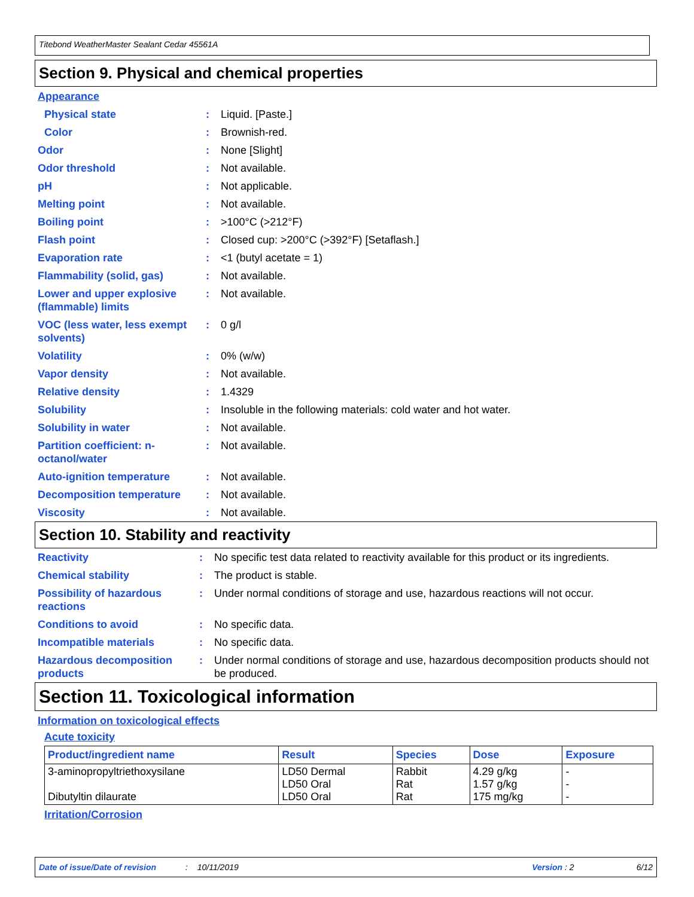Titebond WeatherMaster Sealant Cedar 45561A
Section 9. Physical and chemical properties
Appearance
| Physical state | : | Liquid. [Paste.] |
| Color | : | Brownish-red. |
| Odor | : | None [Slight] |
| Odor threshold | : | Not available. |
| pH | : | Not applicable. |
| Melting point | : | Not available. |
| Boiling point | : | >100°C (>212°F) |
| Flash point | : | Closed cup: >200°C (>392°F) [Setaflash.] |
| Evaporation rate | : | <1 (butyl acetate = 1) |
| Flammability (solid, gas) | : | Not available. |
| Lower and upper explosive (flammable) limits | : | Not available. |
| VOC (less water, less exempt solvents) | : | 0 g/l |
| Volatility | : | 0% (w/w) |
| Vapor density | : | Not available. |
| Relative density | : | 1.4329 |
| Solubility | : | Insoluble in the following materials: cold water and hot water. |
| Solubility in water | : | Not available. |
| Partition coefficient: n-octanol/water | : | Not available. |
| Auto-ignition temperature | : | Not available. |
| Decomposition temperature | : | Not available. |
| Viscosity | : | Not available. |
Section 10. Stability and reactivity
| Reactivity | : | No specific test data related to reactivity available for this product or its ingredients. |
| Chemical stability | : | The product is stable. |
| Possibility of hazardous reactions | : | Under normal conditions of storage and use, hazardous reactions will not occur. |
| Conditions to avoid | : | No specific data. |
| Incompatible materials | : | No specific data. |
| Hazardous decomposition products | : | Under normal conditions of storage and use, hazardous decomposition products should not be produced. |
Section 11. Toxicological information
Information on toxicological effects
Acute toxicity
| Product/ingredient name | Result | Species | Dose | Exposure |
| --- | --- | --- | --- | --- |
| 3-aminopropyltriethoxysilane Dibutyltin dilaurate | LD50 Dermal LD50 Oral LD50 Oral | Rabbit Rat Rat | 4.29 g/kg 1.57 g/kg 175 mg/kg | - - - |
Irritation/Corrosion
Date of issue/Date of revision: 10/11/2019 Version : 2 6/12